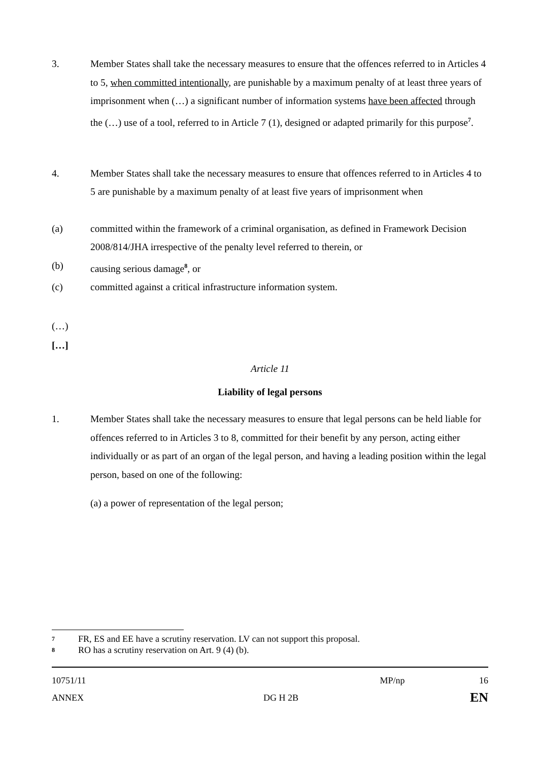3. Member States shall take the necessary measures to ensure that the offences referred to in Articles 4 to 5, when committed intentionally, are punishable by a maximum penalty of at least three years of imprisonment when (…) a significant number of information systems have been affected through the (…) use of a tool, referred to in Article 7 (1), designed or adapted primarily for this purpose<sup>7</sup>.
4. Member States shall take the necessary measures to ensure that offences referred to in Articles 4 to 5 are punishable by a maximum penalty of at least five years of imprisonment when
(a) committed within the framework of a criminal organisation, as defined in Framework Decision 2008/814/JHA irrespective of the penalty level referred to therein, or
(b) causing serious damage<sup>8</sup>, or
(c) committed against a critical infrastructure information system.
(…)
[…]
Article 11
Liability of legal persons
1. Member States shall take the necessary measures to ensure that legal persons can be held liable for offences referred to in Articles 3 to 8, committed for their benefit by any person, acting either individually or as part of an organ of the legal person, and having a leading position within the legal person, based on one of the following:
(a) a power of representation of the legal person;
7
FR, ES and EE have a scrutiny reservation. LV can not support this proposal.
8
RO has a scrutiny reservation on Art. 9 (4) (b).
10751/11 MP/np 16
ANNEX DG H 2B EN